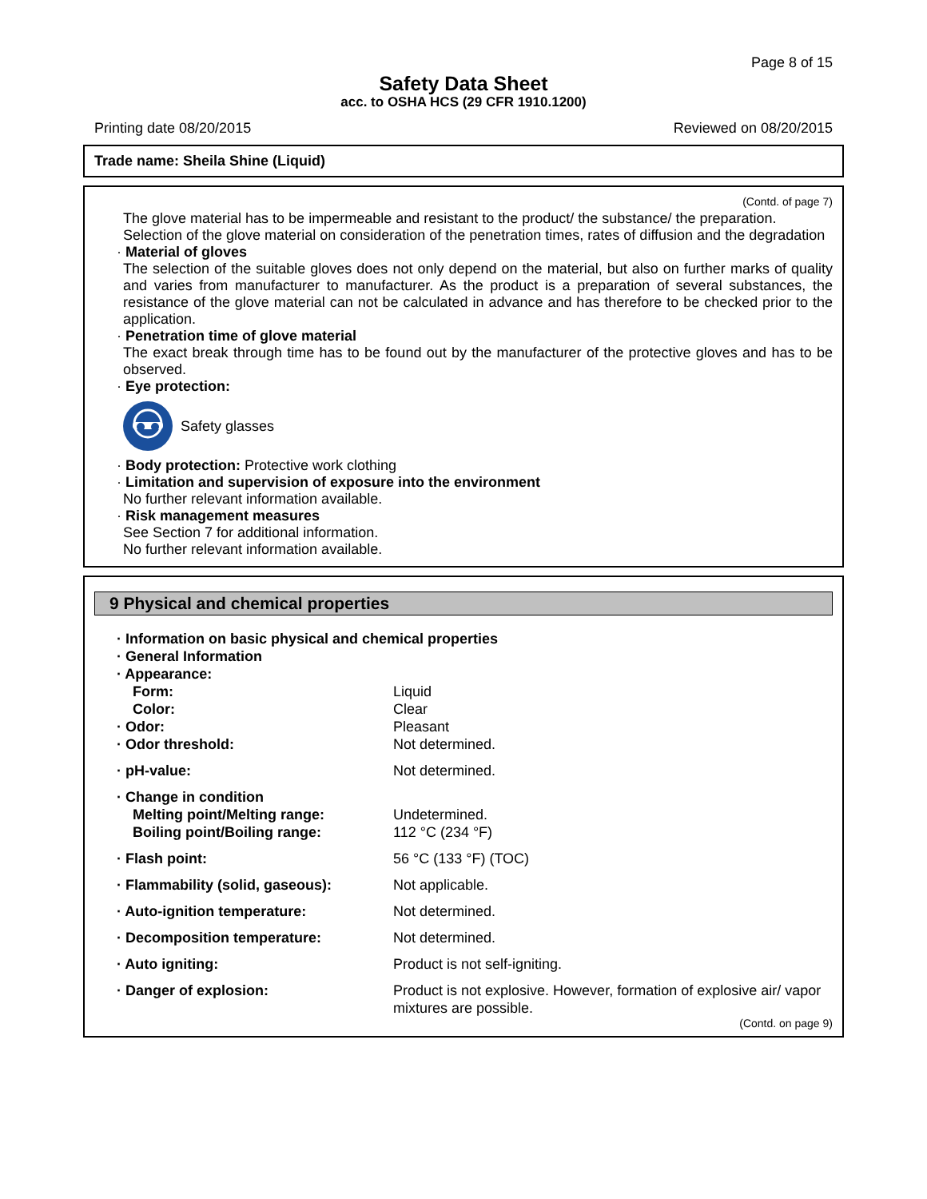Page 8 of 15
Safety Data Sheet
acc. to OSHA HCS (29 CFR 1910.1200)
Printing date 08/20/2015 Reviewed on 08/20/2015
Trade name: Sheila Shine (Liquid)
(Contd. of page 7)
The glove material has to be impermeable and resistant to the product/ the substance/ the preparation.
Selection of the glove material on consideration of the penetration times, rates of diffusion and the degradation
· Material of gloves
The selection of the suitable gloves does not only depend on the material, but also on further marks of quality and varies from manufacturer to manufacturer. As the product is a preparation of several substances, the resistance of the glove material can not be calculated in advance and has therefore to be checked prior to the application.
· Penetration time of glove material
The exact break through time has to be found out by the manufacturer of the protective gloves and has to be observed.
· Eye protection:
Safety glasses
· Body protection: Protective work clothing
· Limitation and supervision of exposure into the environment
No further relevant information available.
· Risk management measures
See Section 7 for additional information.
No further relevant information available.
9 Physical and chemical properties
| · Information on basic physical and chemical properties | |
| · General Information | |
| · Appearance: | |
| Form: | Liquid |
| Color: | Clear |
| · Odor: | Pleasant |
| · Odor threshold: | Not determined. |
| · pH-value: | Not determined. |
| · Change in condition | |
| Melting point/Melting range: | Undetermined. |
| Boiling point/Boiling range: | 112 °C (234 °F) |
| · Flash point: | 56 °C (133 °F) (TOC) |
| · Flammability (solid, gaseous): | Not applicable. |
| · Auto-ignition temperature: | Not determined. |
| · Decomposition temperature: | Not determined. |
| · Auto igniting: | Product is not self-igniting. |
| · Danger of explosion: | Product is not explosive. However, formation of explosive air/ vapor mixtures are possible. |
(Contd. on page 9)